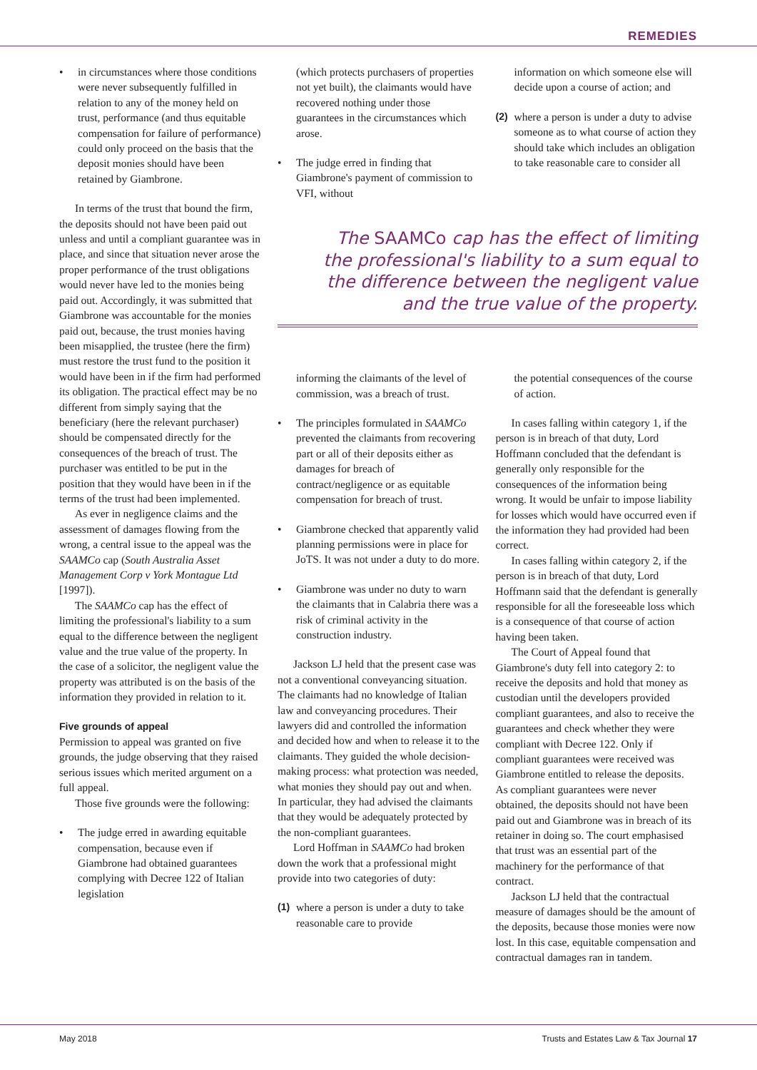REMEDIES
in circumstances where those conditions were never subsequently fulfilled in relation to any of the money held on trust, performance (and thus equitable compensation for failure of performance) could only proceed on the basis that the deposit monies should have been retained by Giambrone.
In terms of the trust that bound the firm, the deposits should not have been paid out unless and until a compliant guarantee was in place, and since that situation never arose the proper performance of the trust obligations would never have led to the monies being paid out. Accordingly, it was submitted that Giambrone was accountable for the monies paid out, because, the trust monies having been misapplied, the trustee (here the firm) must restore the trust fund to the position it would have been in if the firm had performed its obligation. The practical effect may be no different from simply saying that the beneficiary (here the relevant purchaser) should be compensated directly for the consequences of the breach of trust. The purchaser was entitled to be put in the position that they would have been in if the terms of the trust had been implemented.
As ever in negligence claims and the assessment of damages flowing from the wrong, a central issue to the appeal was the SAAMCo cap (South Australia Asset Management Corp v York Montague Ltd [1997]).
The SAAMCo cap has the effect of limiting the professional's liability to a sum equal to the difference between the negligent value and the true value of the property. In the case of a solicitor, the negligent value the property was attributed is on the basis of the information they provided in relation to it.
Five grounds of appeal
Permission to appeal was granted on five grounds, the judge observing that they raised serious issues which merited argument on a full appeal.
Those five grounds were the following:
The judge erred in awarding equitable compensation, because even if Giambrone had obtained guarantees complying with Decree 122 of Italian legislation
(which protects purchasers of properties not yet built), the claimants would have recovered nothing under those guarantees in the circumstances which arose.
The judge erred in finding that Giambrone's payment of commission to VFI, without
information on which someone else will decide upon a course of action; and
(2) where a person is under a duty to advise someone as to what course of action they should take which includes an obligation to take reasonable care to consider all
The SAAMCo cap has the effect of limiting the professional's liability to a sum equal to the difference between the negligent value and the true value of the property.
informing the claimants of the level of commission, was a breach of trust.
The principles formulated in SAAMCo prevented the claimants from recovering part or all of their deposits either as damages for breach of contract/negligence or as equitable compensation for breach of trust.
Giambrone checked that apparently valid planning permissions were in place for JoTS. It was not under a duty to do more.
Giambrone was under no duty to warn the claimants that in Calabria there was a risk of criminal activity in the construction industry.
Jackson LJ held that the present case was not a conventional conveyancing situation. The claimants had no knowledge of Italian law and conveyancing procedures. Their lawyers did and controlled the information and decided how and when to release it to the claimants. They guided the whole decision-making process: what protection was needed, what monies they should pay out and when. In particular, they had advised the claimants that they would be adequately protected by the non-compliant guarantees.
Lord Hoffman in SAAMCo had broken down the work that a professional might provide into two categories of duty:
(1) where a person is under a duty to take reasonable care to provide
the potential consequences of the course of action.
In cases falling within category 1, if the person is in breach of that duty, Lord Hoffmann concluded that the defendant is generally only responsible for the consequences of the information being wrong. It would be unfair to impose liability for losses which would have occurred even if the information they had provided had been correct.
In cases falling within category 2, if the person is in breach of that duty, Lord Hoffmann said that the defendant is generally responsible for all the foreseeable loss which is a consequence of that course of action having been taken.
The Court of Appeal found that Giambrone's duty fell into category 2: to receive the deposits and hold that money as custodian until the developers provided compliant guarantees, and also to receive the guarantees and check whether they were compliant with Decree 122. Only if compliant guarantees were received was Giambrone entitled to release the deposits. As compliant guarantees were never obtained, the deposits should not have been paid out and Giambrone was in breach of its retainer in doing so. The court emphasised that trust was an essential part of the machinery for the performance of that contract.
Jackson LJ held that the contractual measure of damages should be the amount of the deposits, because those monies were now lost. In this case, equitable compensation and contractual damages ran in tandem.
May 2018
Trusts and Estates Law & Tax Journal 17